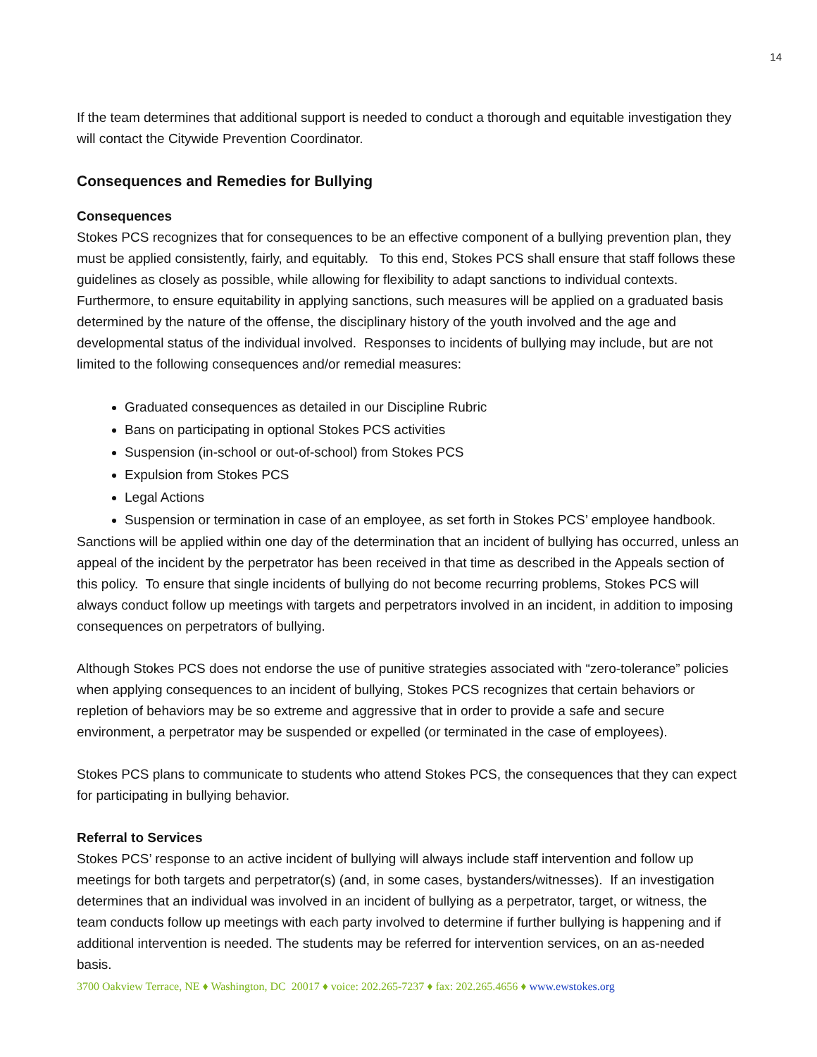14
If the team determines that additional support is needed to conduct a thorough and equitable investigation they will contact the Citywide Prevention Coordinator.
Consequences and Remedies for Bullying
Consequences
Stokes PCS recognizes that for consequences to be an effective component of a bullying prevention plan, they must be applied consistently, fairly, and equitably. To this end, Stokes PCS shall ensure that staff follows these guidelines as closely as possible, while allowing for flexibility to adapt sanctions to individual contexts. Furthermore, to ensure equitability in applying sanctions, such measures will be applied on a graduated basis determined by the nature of the offense, the disciplinary history of the youth involved and the age and developmental status of the individual involved. Responses to incidents of bullying may include, but are not limited to the following consequences and/or remedial measures:
Graduated consequences as detailed in our Discipline Rubric
Bans on participating in optional Stokes PCS activities
Suspension (in-school or out-of-school) from Stokes PCS
Expulsion from Stokes PCS
Legal Actions
Suspension or termination in case of an employee, as set forth in Stokes PCS’ employee handbook.
Sanctions will be applied within one day of the determination that an incident of bullying has occurred, unless an appeal of the incident by the perpetrator has been received in that time as described in the Appeals section of this policy. To ensure that single incidents of bullying do not become recurring problems, Stokes PCS will always conduct follow up meetings with targets and perpetrators involved in an incident, in addition to imposing consequences on perpetrators of bullying.
Although Stokes PCS does not endorse the use of punitive strategies associated with “zero-tolerance” policies when applying consequences to an incident of bullying, Stokes PCS recognizes that certain behaviors or repletion of behaviors may be so extreme and aggressive that in order to provide a safe and secure environment, a perpetrator may be suspended or expelled (or terminated in the case of employees).
Stokes PCS plans to communicate to students who attend Stokes PCS, the consequences that they can expect for participating in bullying behavior.
Referral to Services
Stokes PCS’ response to an active incident of bullying will always include staff intervention and follow up meetings for both targets and perpetrator(s) (and, in some cases, bystanders/witnesses). If an investigation determines that an individual was involved in an incident of bullying as a perpetrator, target, or witness, the team conducts follow up meetings with each party involved to determine if further bullying is happening and if additional intervention is needed. The students may be referred for intervention services, on an as-needed basis.
3700 Oakview Terrace, NE ♦ Washington, DC 20017 ♦ voice: 202.265-7237 ♦ fax: 202.265.4656 ♦ www.ewstokes.org